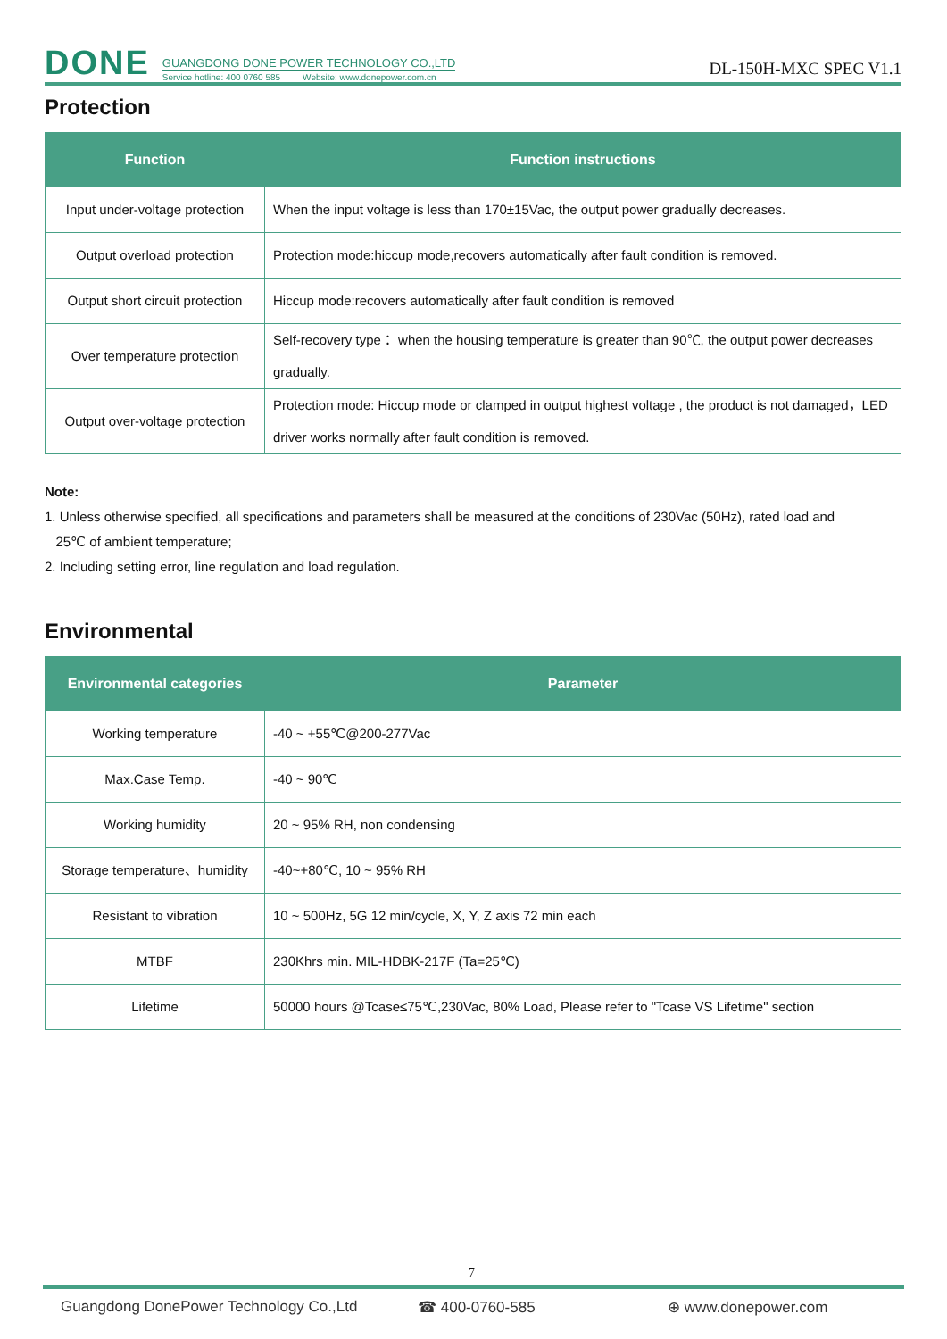DONE
GUANGDONG DONE POWER TECHNOLOGY CO.,LTD
Service hotline: 400 0760 585 Website: www.donepower.com.cn
DL-150H-MXC SPEC V1.1
Protection
| Function | Function instructions |
| --- | --- |
| Input under-voltage protection | When the input voltage is less than 170±15Vac, the output power gradually decreases. |
| Output overload protection | Protection mode:hiccup mode,recovers automatically after fault condition is removed. |
| Output short circuit protection | Hiccup mode:recovers automatically after fault condition is removed |
| Over temperature protection | Self-recovery type： when the housing temperature is greater than 90℃, the output power decreases gradually. |
| Output over-voltage protection | Protection mode: Hiccup mode or clamped in output highest voltage , the product is not damaged，LED driver works normally after fault condition is removed. |
Note:
1. Unless otherwise specified, all specifications and parameters shall be measured at the conditions of 230Vac (50Hz), rated load and
25℃ of ambient temperature;
2. Including setting error, line regulation and load regulation.
Environmental
| Environmental categories | Parameter |
| --- | --- |
| Working temperature | -40 ~ +55℃@200-277Vac |
| Max.Case Temp. | -40 ~ 90℃ |
| Working humidity | 20 ~ 95% RH, non condensing |
| Storage temperature、humidity | -40~+80℃, 10 ~ 95% RH |
| Resistant to vibration | 10 ~ 500Hz, 5G 12 min/cycle, X, Y, Z axis 72 min each |
| MTBF | 230Khrs min. MIL-HDBK-217F (Ta=25℃) |
| Lifetime | 50000 hours @Tcase≤75℃,230Vac, 80% Load, Please refer to "Tcase VS Lifetime" section |
7
Guangdong DonePower Technology Co.,Ltd ☎ 400-0760-585 ⊕ www.donepower.com